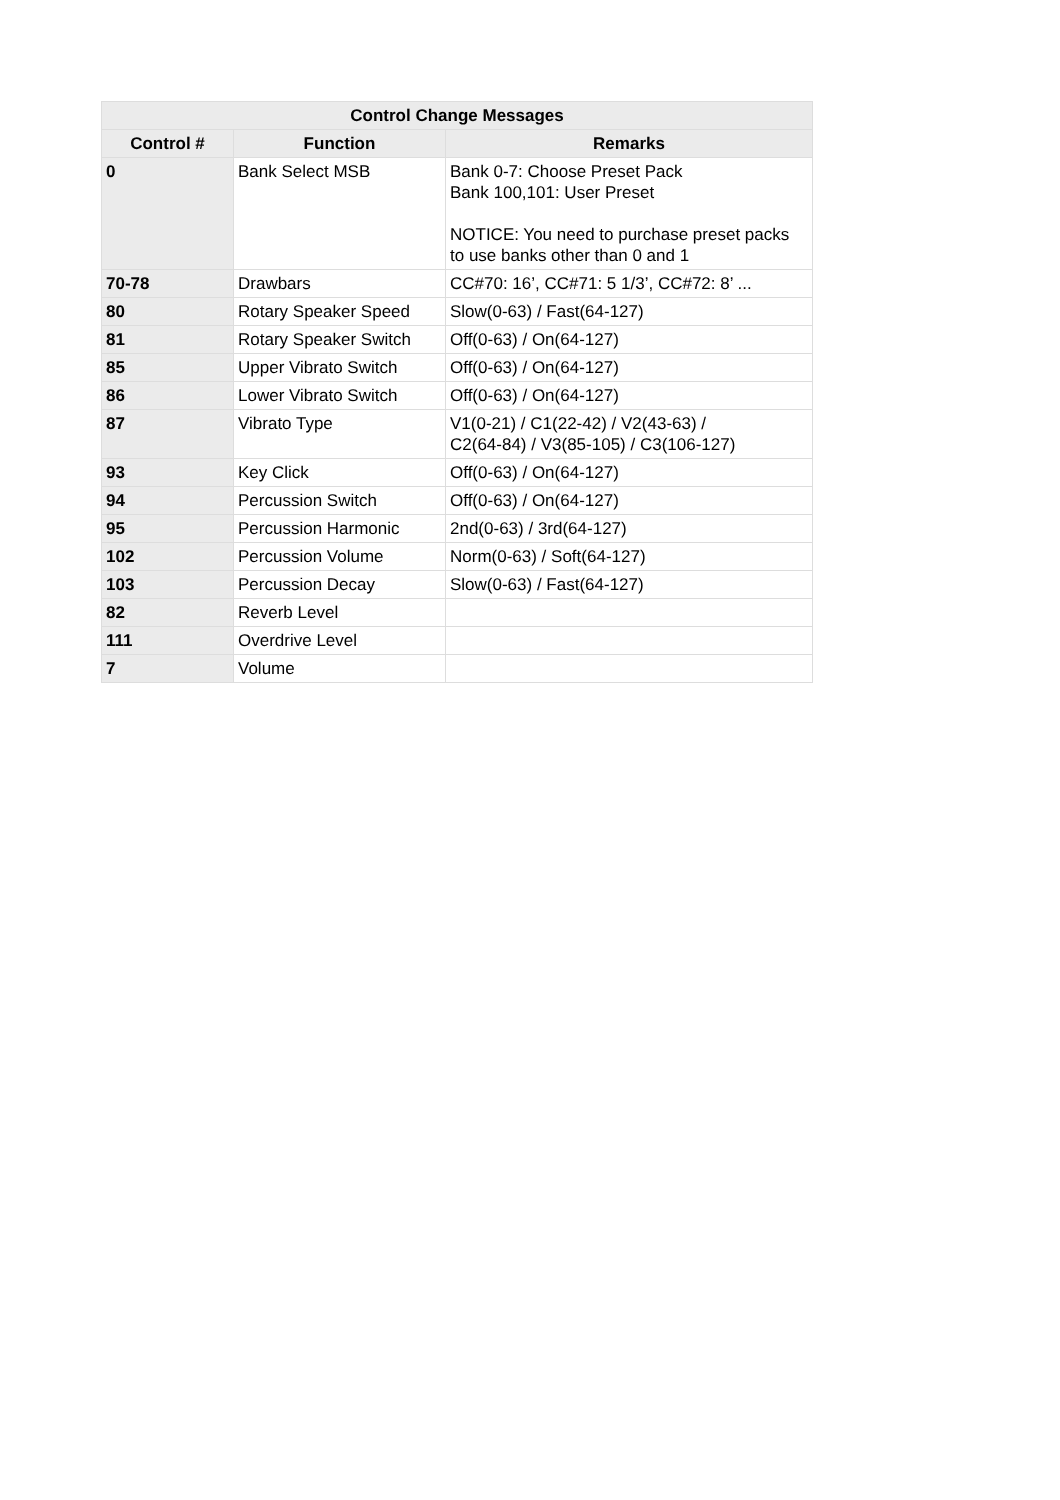| Control Change Messages | | |
| --- | --- | --- |
| Control # | Function | Remarks |
| 0 | Bank Select MSB | Bank 0-7: Choose Preset Pack Bank 100,101: User Preset NOTICE: You need to purchase preset packs to use banks other than 0 and 1 |
| 70-78 | Drawbars | CC#70: 16’, CC#71: 5 1/3’, CC#72: 8’ ... |
| 80 | Rotary Speaker Speed | Slow(0-63) / Fast(64-127) |
| 81 | Rotary Speaker Switch | Off(0-63) / On(64-127) |
| 85 | Upper Vibrato Switch | Off(0-63) / On(64-127) |
| 86 | Lower Vibrato Switch | Off(0-63) / On(64-127) |
| 87 | Vibrato Type | V1(0-21) / C1(22-42) / V2(43-63) / C2(64-84) / V3(85-105) / C3(106-127) |
| 93 | Key Click | Off(0-63) / On(64-127) |
| 94 | Percussion Switch | Off(0-63) / On(64-127) |
| 95 | Percussion Harmonic | 2nd(0-63) / 3rd(64-127) |
| 102 | Percussion Volume | Norm(0-63) / Soft(64-127) |
| 103 | Percussion Decay | Slow(0-63) / Fast(64-127) |
| 82 | Reverb Level | |
| 111 | Overdrive Level | |
| 7 | Volume | |